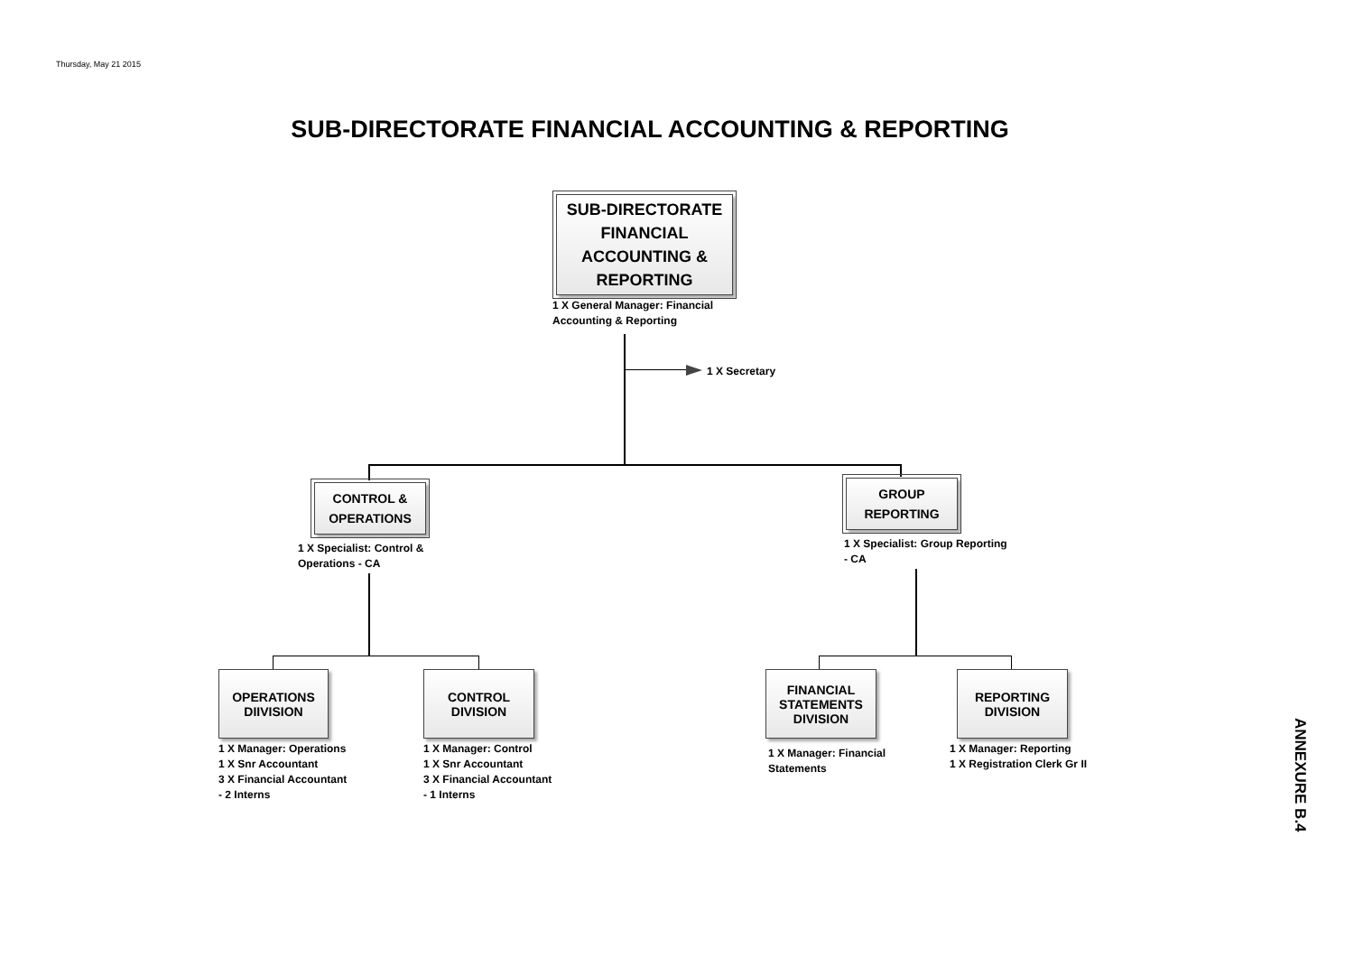Thursday, May 21 2015
SUB-DIRECTORATE FINANCIAL ACCOUNTING & REPORTING
SUB-DIRECTORATE FINANCIAL ACCOUNTING & REPORTING
1 X General Manager: Financial
Accounting & Reporting
1 X Secretary
CONTROL &
OPERATIONS
1 X Specialist: Control &
Operations - CA
GROUP
REPORTING
1 X Specialist: Group Reporting
- CA
OPERATIONS
DIIVISION
1 X Manager: Operations
1 X Snr Accountant
3 X Financial Accountant
- 2 Interns
CONTROL
DIVISION
1 X Manager: Control
1 X Snr Accountant
3 X Financial Accountant
- 1 Interns
FINANCIAL
STATEMENTS
DIVISION
1 X Manager: Financial
Statements
REPORTING
DIVISION
1 X Manager: Reporting
1 X Registration Clerk Gr II
ANNEXURE B.4